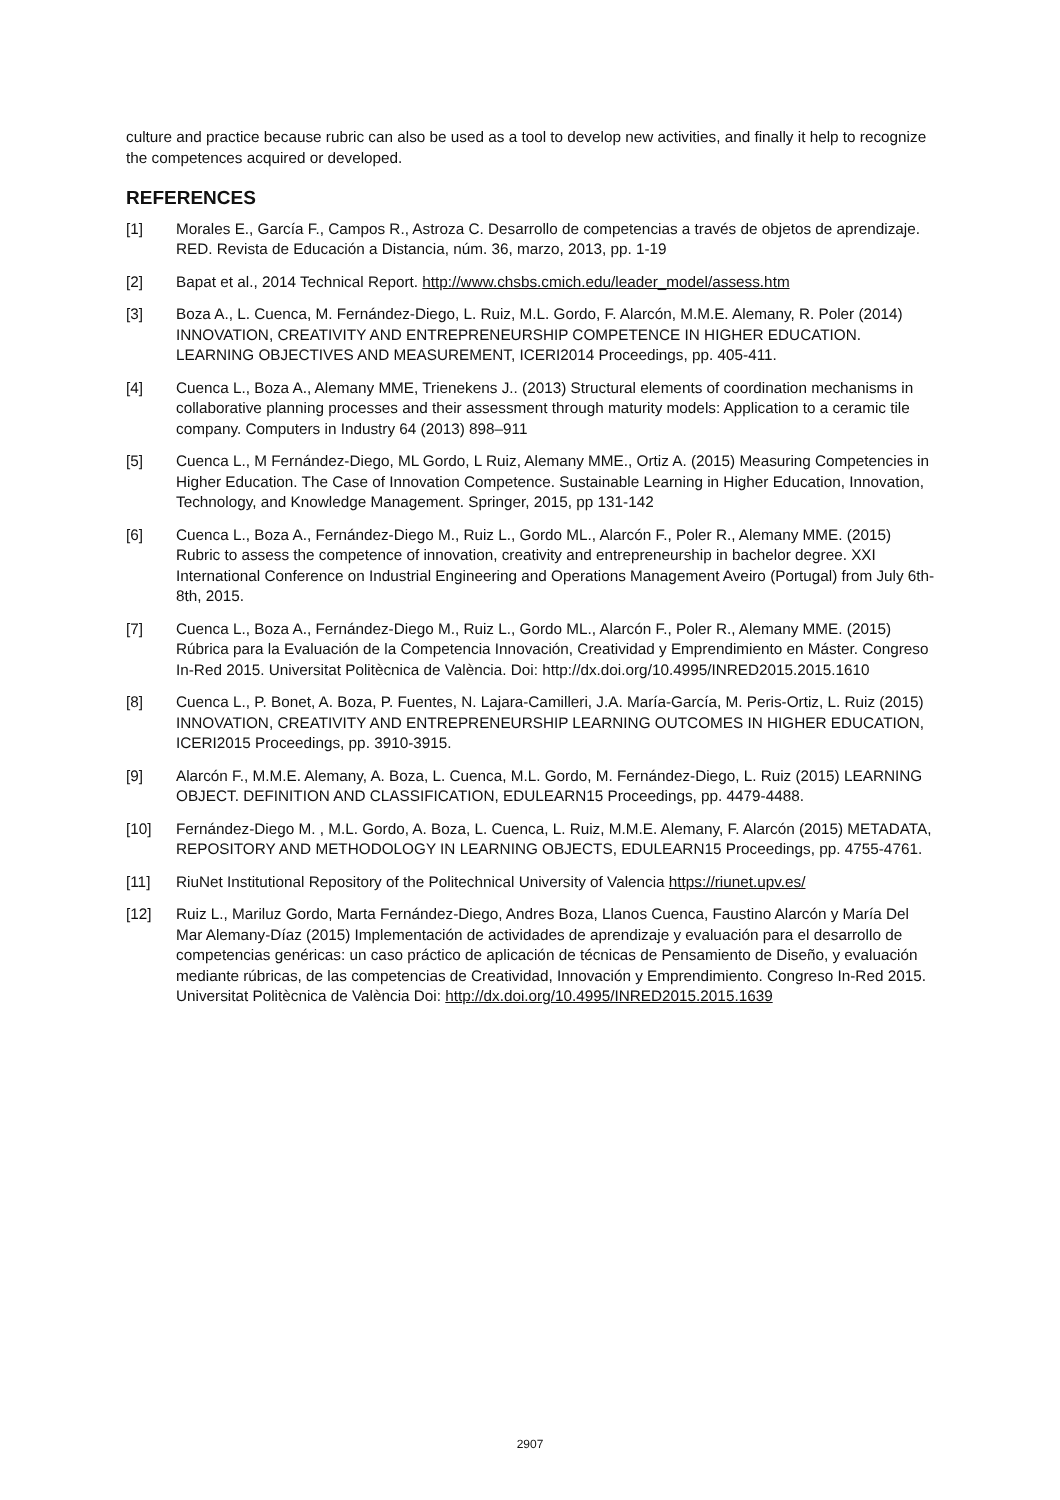culture and practice because rubric can also be used as a tool to develop new activities, and finally it help to recognize the competences acquired or developed.
REFERENCES
[1] Morales E., García F., Campos R., Astroza C. Desarrollo de competencias a través de objetos de aprendizaje. RED. Revista de Educación a Distancia, núm. 36, marzo, 2013, pp. 1-19
[2] Bapat et al., 2014 Technical Report. http://www.chsbs.cmich.edu/leader_model/assess.htm
[3] Boza A., L. Cuenca, M. Fernández-Diego, L. Ruiz, M.L. Gordo, F. Alarcón, M.M.E. Alemany, R. Poler (2014) INNOVATION, CREATIVITY AND ENTREPRENEURSHIP COMPETENCE IN HIGHER EDUCATION. LEARNING OBJECTIVES AND MEASUREMENT, ICERI2014 Proceedings, pp. 405-411.
[4] Cuenca L., Boza A., Alemany MME, Trienekens J.. (2013) Structural elements of coordination mechanisms in collaborative planning processes and their assessment through maturity models: Application to a ceramic tile company. Computers in Industry 64 (2013) 898–911
[5] Cuenca L., M Fernández-Diego, ML Gordo, L Ruiz, Alemany MME., Ortiz A. (2015) Measuring Competencies in Higher Education. The Case of Innovation Competence. Sustainable Learning in Higher Education, Innovation, Technology, and Knowledge Management. Springer, 2015, pp 131-142
[6] Cuenca L., Boza A., Fernández-Diego M., Ruiz L., Gordo ML., Alarcón F., Poler R., Alemany MME. (2015) Rubric to assess the competence of innovation, creativity and entrepreneurship in bachelor degree. XXI International Conference on Industrial Engineering and Operations Management Aveiro (Portugal) from July 6th-8th, 2015.
[7] Cuenca L., Boza A., Fernández-Diego M., Ruiz L., Gordo ML., Alarcón F., Poler R., Alemany MME. (2015) Rúbrica para la Evaluación de la Competencia Innovación, Creatividad y Emprendimiento en Máster. Congreso In-Red 2015. Universitat Politècnica de València. Doi: http://dx.doi.org/10.4995/INRED2015.2015.1610
[8] Cuenca L., P. Bonet, A. Boza, P. Fuentes, N. Lajara-Camilleri, J.A. María-García, M. Peris-Ortiz, L. Ruiz (2015) INNOVATION, CREATIVITY AND ENTREPRENEURSHIP LEARNING OUTCOMES IN HIGHER EDUCATION, ICERI2015 Proceedings, pp. 3910-3915.
[9] Alarcón F., M.M.E. Alemany, A. Boza, L. Cuenca, M.L. Gordo, M. Fernández-Diego, L. Ruiz (2015) LEARNING OBJECT. DEFINITION AND CLASSIFICATION, EDULEARN15 Proceedings, pp. 4479-4488.
[10] Fernández-Diego M. , M.L. Gordo, A. Boza, L. Cuenca, L. Ruiz, M.M.E. Alemany, F. Alarcón (2015) METADATA, REPOSITORY AND METHODOLOGY IN LEARNING OBJECTS, EDULEARN15 Proceedings, pp. 4755-4761.
[11] RiuNet Institutional Repository of the Politechnical University of Valencia https://riunet.upv.es/
[12] Ruiz L., Mariluz Gordo, Marta Fernández-Diego, Andres Boza, Llanos Cuenca, Faustino Alarcón y María Del Mar Alemany-Díaz (2015) Implementación de actividades de aprendizaje y evaluación para el desarrollo de competencias genéricas: un caso práctico de aplicación de técnicas de Pensamiento de Diseño, y evaluación mediante rúbricas, de las competencias de Creatividad, Innovación y Emprendimiento. Congreso In-Red 2015. Universitat Politècnica de València Doi: http://dx.doi.org/10.4995/INRED2015.2015.1639
2907